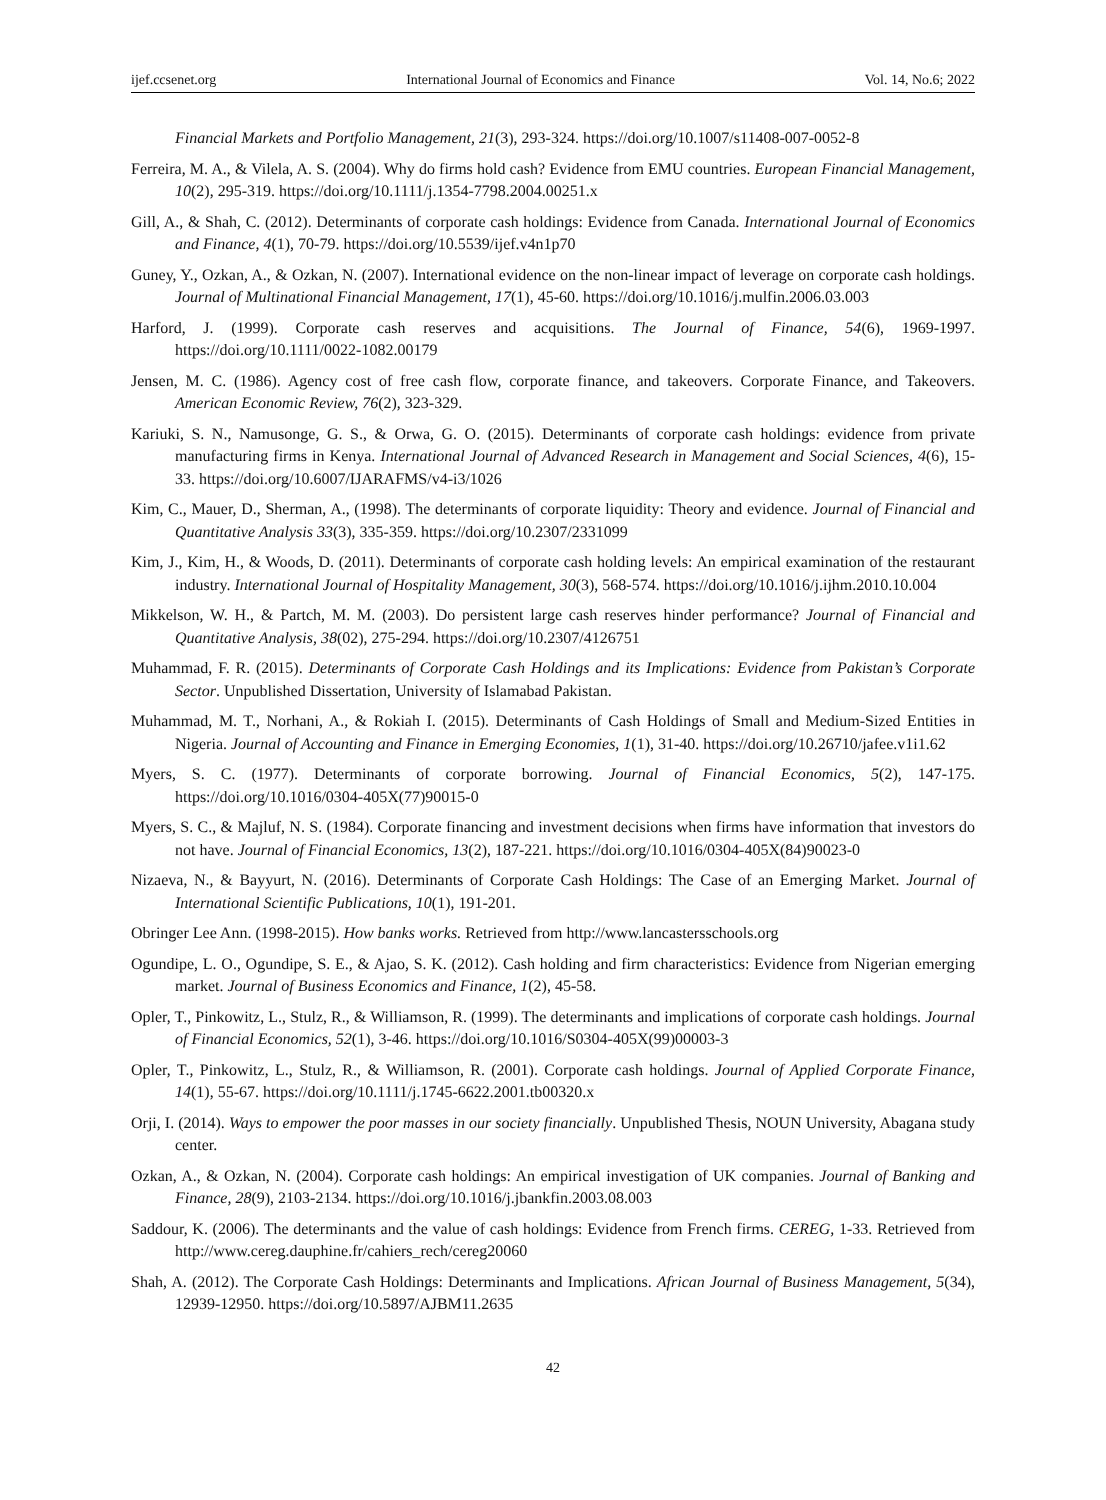ijef.ccsenet.org International Journal of Economics and Finance Vol. 14, No.6; 2022
Financial Markets and Portfolio Management, 21(3), 293-324. https://doi.org/10.1007/s11408-007-0052-8
Ferreira, M. A., & Vilela, A. S. (2004). Why do firms hold cash? Evidence from EMU countries. European Financial Management, 10(2), 295-319. https://doi.org/10.1111/j.1354-7798.2004.00251.x
Gill, A., & Shah, C. (2012). Determinants of corporate cash holdings: Evidence from Canada. International Journal of Economics and Finance, 4(1), 70-79. https://doi.org/10.5539/ijef.v4n1p70
Guney, Y., Ozkan, A., & Ozkan, N. (2007). International evidence on the non-linear impact of leverage on corporate cash holdings. Journal of Multinational Financial Management, 17(1), 45-60. https://doi.org/10.1016/j.mulfin.2006.03.003
Harford, J. (1999). Corporate cash reserves and acquisitions. The Journal of Finance, 54(6), 1969-1997. https://doi.org/10.1111/0022-1082.00179
Jensen, M. C. (1986). Agency cost of free cash flow, corporate finance, and takeovers. Corporate Finance, and Takeovers. American Economic Review, 76(2), 323-329.
Kariuki, S. N., Namusonge, G. S., & Orwa, G. O. (2015). Determinants of corporate cash holdings: evidence from private manufacturing firms in Kenya. International Journal of Advanced Research in Management and Social Sciences, 4(6), 15-33. https://doi.org/10.6007/IJARAFMS/v4-i3/1026
Kim, C., Mauer, D., Sherman, A., (1998). The determinants of corporate liquidity: Theory and evidence. Journal of Financial and Quantitative Analysis 33(3), 335-359. https://doi.org/10.2307/2331099
Kim, J., Kim, H., & Woods, D. (2011). Determinants of corporate cash holding levels: An empirical examination of the restaurant industry. International Journal of Hospitality Management, 30(3), 568-574. https://doi.org/10.1016/j.ijhm.2010.10.004
Mikkelson, W. H., & Partch, M. M. (2003). Do persistent large cash reserves hinder performance? Journal of Financial and Quantitative Analysis, 38(02), 275-294. https://doi.org/10.2307/4126751
Muhammad, F. R. (2015). Determinants of Corporate Cash Holdings and its Implications: Evidence from Pakistan’s Corporate Sector. Unpublished Dissertation, University of Islamabad Pakistan.
Muhammad, M. T., Norhani, A., & Rokiah I. (2015). Determinants of Cash Holdings of Small and Medium-Sized Entities in Nigeria. Journal of Accounting and Finance in Emerging Economies, 1(1), 31-40. https://doi.org/10.26710/jafee.v1i1.62
Myers, S. C. (1977). Determinants of corporate borrowing. Journal of Financial Economics, 5(2), 147-175. https://doi.org/10.1016/0304-405X(77)90015-0
Myers, S. C., & Majluf, N. S. (1984). Corporate financing and investment decisions when firms have information that investors do not have. Journal of Financial Economics, 13(2), 187-221. https://doi.org/10.1016/0304-405X(84)90023-0
Nizaeva, N., & Bayyurt, N. (2016). Determinants of Corporate Cash Holdings: The Case of an Emerging Market. Journal of International Scientific Publications, 10(1), 191-201.
Obringer Lee Ann. (1998-2015). How banks works. Retrieved from http://www.lancastersschools.org
Ogundipe, L. O., Ogundipe, S. E., & Ajao, S. K. (2012). Cash holding and firm characteristics: Evidence from Nigerian emerging market. Journal of Business Economics and Finance, 1(2), 45-58.
Opler, T., Pinkowitz, L., Stulz, R., & Williamson, R. (1999). The determinants and implications of corporate cash holdings. Journal of Financial Economics, 52(1), 3-46. https://doi.org/10.1016/S0304-405X(99)00003-3
Opler, T., Pinkowitz, L., Stulz, R., & Williamson, R. (2001). Corporate cash holdings. Journal of Applied Corporate Finance, 14(1), 55-67. https://doi.org/10.1111/j.1745-6622.2001.tb00320.x
Orji, I. (2014). Ways to empower the poor masses in our society financially. Unpublished Thesis, NOUN University, Abagana study center.
Ozkan, A., & Ozkan, N. (2004). Corporate cash holdings: An empirical investigation of UK companies. Journal of Banking and Finance, 28(9), 2103-2134. https://doi.org/10.1016/j.jbankfin.2003.08.003
Saddour, K. (2006). The determinants and the value of cash holdings: Evidence from French firms. CEREG, 1-33. Retrieved from http://www.cereg.dauphine.fr/cahiers_rech/cereg20060
Shah, A. (2012). The Corporate Cash Holdings: Determinants and Implications. African Journal of Business Management, 5(34), 12939-12950. https://doi.org/10.5897/AJBM11.2635
42